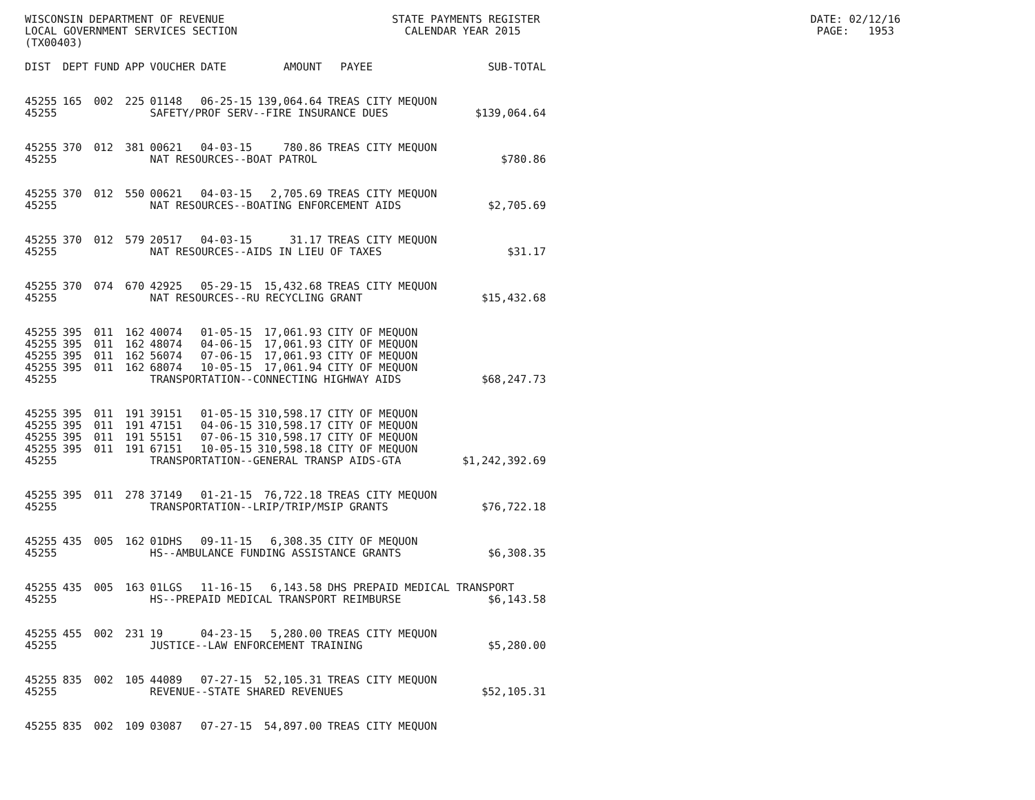WISCONSIN DEPARTMENT OF REVENUE STATE PAYMENTS REGISTER DATE: 02/12/16 LOCAL GOVERNMENT SERVICES SECTION CALENDAR YEAR 2015 PAGE: 1953 (TX00403)
| DIST | DEPT | FUND | APP | VOUCHER | DATE | AMOUNT | PAYEE | SUB-TOTAL |
| --- | --- | --- | --- | --- | --- | --- | --- | --- |
| 45255 | 165 | 002 | 225 | 01148 | 06-25-15 | 139,064.64 | TREAS CITY MEQUON | |
| 45255 | | | | SAFETY/PROF SERV--FIRE INSURANCE DUES | | | | $139,064.64 |
| 45255 | 370 | 012 | 381 | 00621 | 04-03-15 | 780.86 | TREAS CITY MEQUON | |
| 45255 | | | | NAT RESOURCES--BOAT PATROL | | | | $780.86 |
| 45255 | 370 | 012 | 550 | 00621 | 04-03-15 | 2,705.69 | TREAS CITY MEQUON | |
| 45255 | | | | NAT RESOURCES--BOATING ENFORCEMENT AIDS | | | | $2,705.69 |
| 45255 | 370 | 012 | 579 | 20517 | 04-03-15 | 31.17 | TREAS CITY MEQUON | |
| 45255 | | | | NAT RESOURCES--AIDS IN LIEU OF TAXES | | | | $31.17 |
| 45255 | 370 | 074 | 670 | 42925 | 05-29-15 | 15,432.68 | TREAS CITY MEQUON | |
| 45255 | | | | NAT RESOURCES--RU RECYCLING GRANT | | | | $15,432.68 |
| 45255 | 395 | 011 | 162 | 40074 | 01-05-15 | 17,061.93 | CITY OF MEQUON | |
| 45255 | 395 | 011 | 162 | 48074 | 04-06-15 | 17,061.93 | CITY OF MEQUON | |
| 45255 | 395 | 011 | 162 | 56074 | 07-06-15 | 17,061.93 | CITY OF MEQUON | |
| 45255 | 395 | 011 | 162 | 68074 | 10-05-15 | 17,061.94 | CITY OF MEQUON | |
| 45255 | | | | TRANSPORTATION--CONNECTING HIGHWAY AIDS | | | | $68,247.73 |
| 45255 | 395 | 011 | 191 | 39151 | 01-05-15 | 310,598.17 | CITY OF MEQUON | |
| 45255 | 395 | 011 | 191 | 47151 | 04-06-15 | 310,598.17 | CITY OF MEQUON | |
| 45255 | 395 | 011 | 191 | 55151 | 07-06-15 | 310,598.17 | CITY OF MEQUON | |
| 45255 | 395 | 011 | 191 | 67151 | 10-05-15 | 310,598.18 | CITY OF MEQUON | |
| 45255 | | | | TRANSPORTATION--GENERAL TRANSP AIDS-GTA | | | | $1,242,392.69 |
| 45255 | 395 | 011 | 278 | 37149 | 01-21-15 | 76,722.18 | TREAS CITY MEQUON | |
| 45255 | | | | TRANSPORTATION--LRIP/TRIP/MSIP GRANTS | | | | $76,722.18 |
| 45255 | 435 | 005 | 162 | 01DHS | 09-11-15 | 6,308.35 | CITY OF MEQUON | |
| 45255 | | | | HS--AMBULANCE FUNDING ASSISTANCE GRANTS | | | | $6,308.35 |
| 45255 | 435 | 005 | 163 | 01LGS | 11-16-15 | 6,143.58 | DHS PREPAID MEDICAL TRANSPORT | |
| 45255 | | | | HS--PREPAID MEDICAL TRANSPORT REIMBURSE | | | | $6,143.58 |
| 45255 | 455 | 002 | 231 | 19 | 04-23-15 | 5,280.00 | TREAS CITY MEQUON | |
| 45255 | | | | JUSTICE--LAW ENFORCEMENT TRAINING | | | | $5,280.00 |
| 45255 | 835 | 002 | 105 | 44089 | 07-27-15 | 52,105.31 | TREAS CITY MEQUON | |
| 45255 | | | | REVENUE--STATE SHARED REVENUES | | | | $52,105.31 |
| 45255 | 835 | 002 | 109 | 03087 | 07-27-15 | 54,897.00 | TREAS CITY MEQUON | |